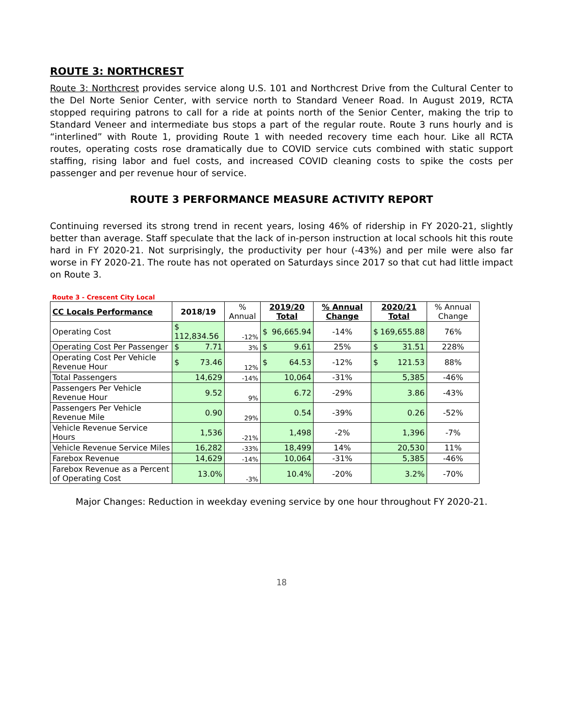ROUTE 3: NORTHCREST
Route 3: Northcrest provides service along U.S. 101 and Northcrest Drive from the Cultural Center to the Del Norte Senior Center, with service north to Standard Veneer Road. In August 2019, RCTA stopped requiring patrons to call for a ride at points north of the Senior Center, making the trip to Standard Veneer and intermediate bus stops a part of the regular route. Route 3 runs hourly and is “interlined” with Route 1, providing Route 1 with needed recovery time each hour. Like all RCTA routes, operating costs rose dramatically due to COVID service cuts combined with static support staffing, rising labor and fuel costs, and increased COVID cleaning costs to spike the costs per passenger and per revenue hour of service.
ROUTE 3 PERFORMANCE MEASURE ACTIVITY REPORT
Continuing reversed its strong trend in recent years, losing 46% of ridership in FY 2020-21, slightly better than average. Staff speculate that the lack of in-person instruction at local schools hit this route hard in FY 2020-21. Not surprisingly, the productivity per hour (-43%) and per mile were also far worse in FY 2020-21. The route has not operated on Saturdays since 2017 so that cut had little impact on Route 3.
| Route 3 - Crescent City Local | | | | | | |
| CC Locals Performance | 2018/19 | % Annual | 2019/20 Total | % Annual Change | 2020/21 Total | % Annual Change |
| Operating Cost | $ 112,834.56 | -12% | $ 96,665.94 | -14% | $ 169,655.88 | 76% |
| Operating Cost Per Passenger | $ 7.71 | 3% | $ 9.61 | 25% | $ 31.51 | 228% |
| Operating Cost Per Vehicle Revenue Hour | $ 73.46 | 12% | $ 64.53 | -12% | $ 121.53 | 88% |
| Total Passengers | 14,629 | -14% | 10,064 | -31% | 5,385 | -46% |
| Passengers Per Vehicle Revenue Hour | 9.52 | 9% | 6.72 | -29% | 3.86 | -43% |
| Passengers Per Vehicle Revenue Mile | 0.90 | 29% | 0.54 | -39% | 0.26 | -52% |
| Vehicle Revenue Service Hours | 1,536 | -21% | 1,498 | -2% | 1,396 | -7% |
| Vehicle Revenue Service Miles | 16,282 | -33% | 18,499 | 14% | 20,530 | 11% |
| Farebox Revenue | 14,629 | -14% | 10,064 | -31% | 5,385 | -46% |
| Farebox Revenue as a Percent of Operating Cost | 13.0% | -3% | 10.4% | -20% | 3.2% | -70% |
Major Changes: Reduction in weekday evening service by one hour throughout FY 2020-21.
18